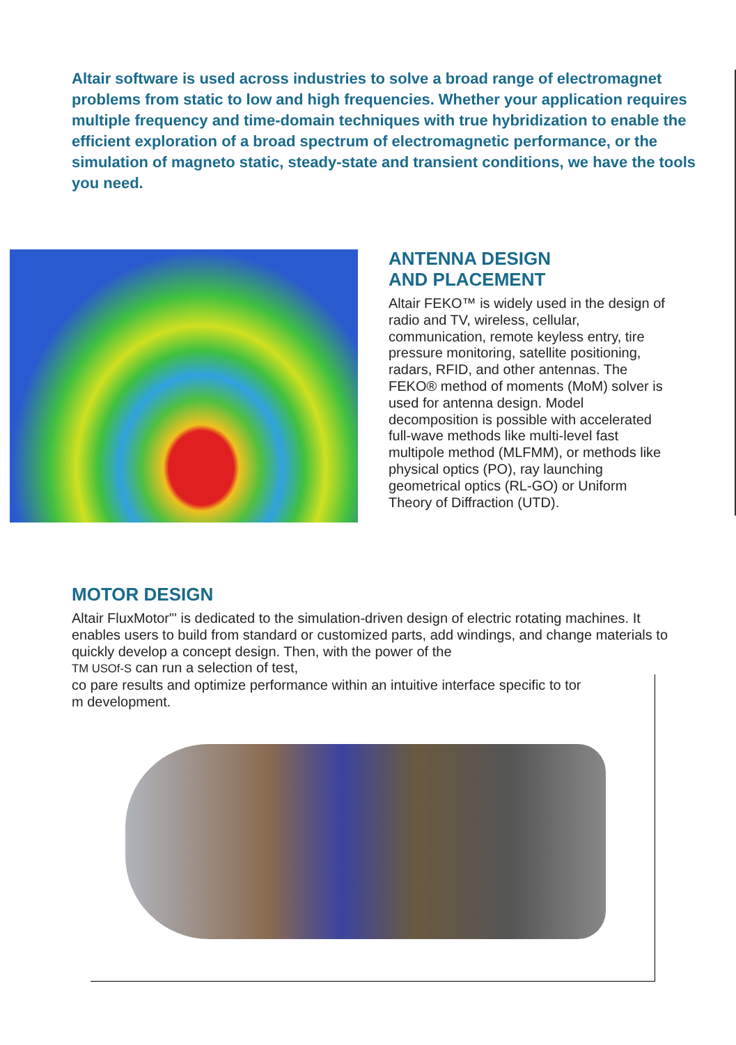Altair software is used across industries to solve a broad range of electromagnet problems from static to low and high frequencies. Whether your application requires multiple frequency and time-domain techniques with true hybridization to enable the efficient exploration of a broad spectrum of electromagnetic performance, or the simulation of magneto static, steady-state and transient conditions, we have the tools you need.
ANTENNA DESIGN
AND PLACEMENT
Altair FEKO™ is widely used in the design of radio and TV, wireless, cellular, communication, remote keyless entry, tire pressure monitoring, satellite positioning, radars, RFID, and other antennas. The FEKO® method of moments (MoM) solver is used for antenna design. Model decomposition is possible with accelerated full-wave methods like multi-level fast multipole method (MLFMM), or methods like physical optics (PO), ray launching geometrical optics (RL-GO) or Uniform Theory of Diffraction (UTD).
MOTOR DESIGN
Altair FluxMotor"' is dedicated to the simulation-driven design of electric rotating machines. It enables users to build from standard or customized parts, add windings, and change materials to quickly develop a concept design. Then, with the power of the
TM USOf-S can run a selection of test,
co pare results and optimize performance within an intuitive interface specific to tor
m development.